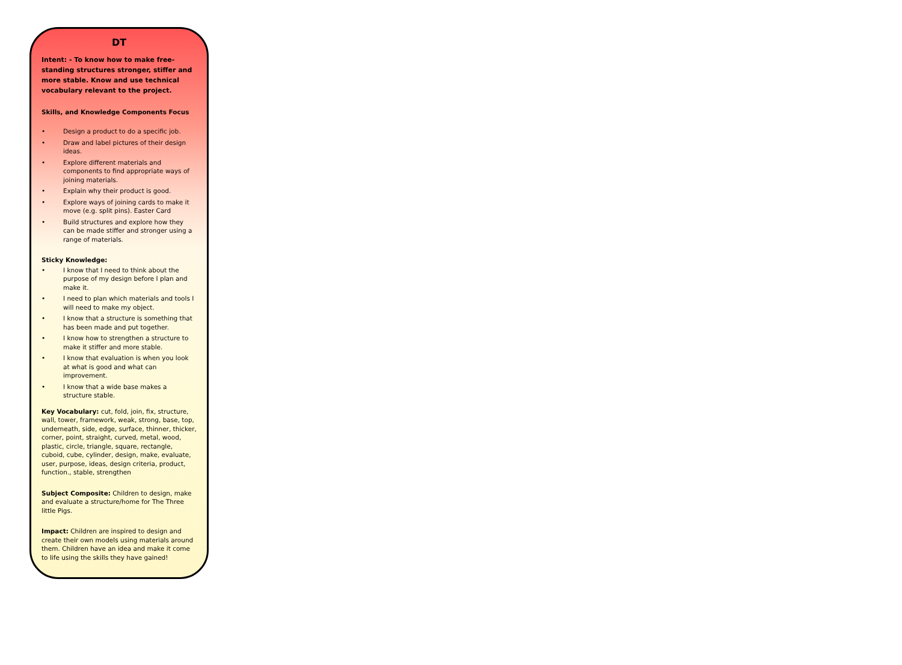DT
Intent: - To know how to make free-standing structures stronger, stiffer and more stable. Know and use technical vocabulary relevant to the project.
Skills, and Knowledge Components Focus
• Design a product to do a specific job.
• Draw and label pictures of their design ideas.
• Explore different materials and components to find appropriate ways of joining materials.
• Explain why their product is good.
• Explore ways of joining cards to make it move (e.g. split pins). Easter Card
• Build structures and explore how they can be made stiffer and stronger using a range of materials.
Sticky Knowledge:
• I know that I need to think about the purpose of my design before I plan and make it.
• I need to plan which materials and tools I will need to make my object.
• I know that a structure is something that has been made and put together.
• I know how to strengthen a structure to make it stiffer and more stable.
• I know that evaluation is when you look at what is good and what can improvement.
• I know that a wide base makes a structure stable.
Key Vocabulary: cut, fold, join, fix, structure, wall, tower, framework, weak, strong, base, top, underneath, side, edge, surface, thinner, thicker, corner, point, straight, curved, metal, wood, plastic, circle, triangle, square, rectangle, cuboid, cube, cylinder, design, make, evaluate, user, purpose, ideas, design criteria, product, function., stable, strengthen
Subject Composite: Children to design, make and evaluate a structure/home for The Three little Pigs.
Impact: Children are inspired to design and create their own models using materials around them. Children have an idea and make it come to life using the skills they have gained!